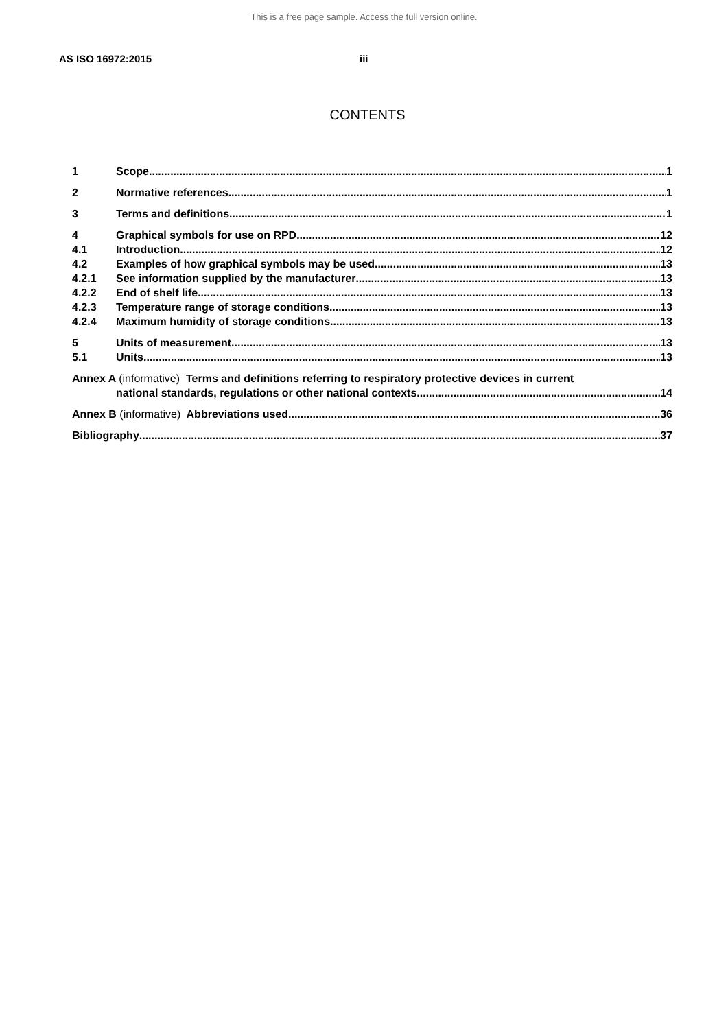This is a free page sample. Access the full version online.
AS ISO 16972:2015 iii
CONTENTS
1 Scope 1
2 Normative references 1
3 Terms and definitions 1
4 Graphical symbols for use on RPD 12
4.1 Introduction 12
4.2 Examples of how graphical symbols may be used 13
4.2.1 See information supplied by the manufacturer 13
4.2.2 End of shelf life 13
4.2.3 Temperature range of storage conditions 13
4.2.4 Maximum humidity of storage conditions 13
5 Units of measurement 13
5.1 Units 13
Annex A (informative) Terms and definitions referring to respiratory protective devices in current
national standards, regulations or other national contexts 14
Annex B (informative) Abbreviations used 36
Bibliography 37